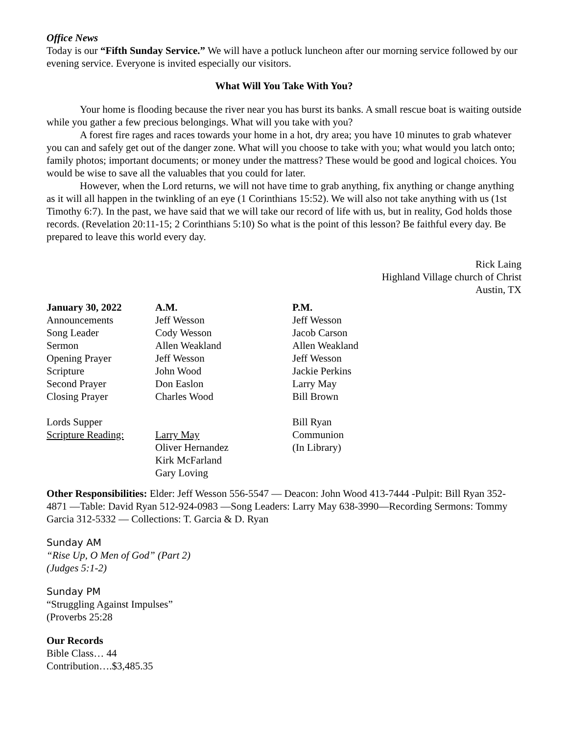Office News
Today is our “Fifth Sunday Service.” We will have a potluck luncheon after our morning service followed by our evening service. Everyone is invited especially our visitors.
What Will You Take With You?
Your home is flooding because the river near you has burst its banks. A small rescue boat is waiting outside while you gather a few precious belongings. What will you take with you?
A forest fire rages and races towards your home in a hot, dry area; you have 10 minutes to grab whatever you can and safely get out of the danger zone. What will you choose to take with you; what would you latch onto; family photos; important documents; or money under the mattress? These would be good and logical choices. You would be wise to save all the valuables that you could for later.
However, when the Lord returns, we will not have time to grab anything, fix anything or change anything as it will all happen in the twinkling of an eye (1 Corinthians 15:52). We will also not take anything with us (1st Timothy 6:7). In the past, we have said that we will take our record of life with us, but in reality, God holds those records. (Revelation 20:11-15; 2 Corinthians 5:10) So what is the point of this lesson? Be faithful every day. Be prepared to leave this world every day.
Rick Laing
Highland Village church of Christ
Austin, TX
| January 30, 2022 | A.M. | P.M. |
| --- | --- | --- |
| Announcements | Jeff Wesson | Jeff Wesson |
| Song Leader | Cody Wesson | Jacob Carson |
| Sermon | Allen Weakland | Allen Weakland |
| Opening Prayer | Jeff Wesson | Jeff Wesson |
| Scripture | John Wood | Jackie Perkins |
| Second Prayer | Don Easlon | Larry May |
| Closing Prayer | Charles Wood | Bill Brown |
| Lords Supper | | Bill Ryan |
| Scripture Reading: | Larry May | Communion |
| | Oliver Hernandez | (In Library) |
| | Kirk McFarland | |
| | Gary Loving | |
Other Responsibilities: Elder: Jeff Wesson 556-5547 — Deacon: John Wood 413-7444 -Pulpit: Bill Ryan 352- 4871 —Table: David Ryan 512-924-0983 —Song Leaders: Larry May 638-3990—Recording Sermons: Tommy Garcia 312-5332 — Collections: T. Garcia & D. Ryan
Sunday AM
“Rise Up, O Men of God” (Part 2)
(Judges 5:1-2)
Sunday PM
“Struggling Against Impulses”
(Proverbs 25:28
Our Records
Bible Class… 44
Contribution….$3,485.35